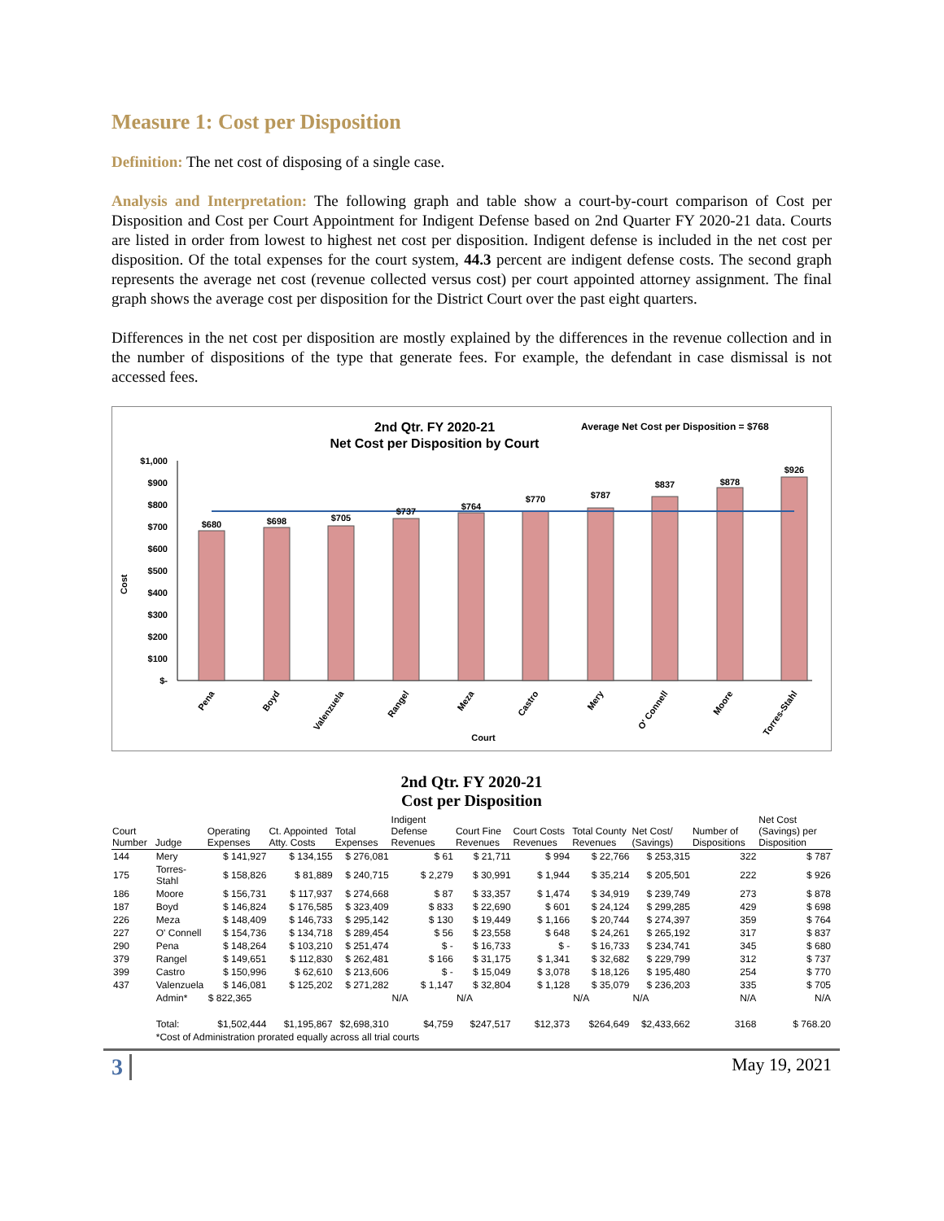Measure 1: Cost per Disposition
Definition: The net cost of disposing of a single case.
Analysis and Interpretation: The following graph and table show a court-by-court comparison of Cost per Disposition and Cost per Court Appointment for Indigent Defense based on 2nd Quarter FY 2020-21 data. Courts are listed in order from lowest to highest net cost per disposition. Indigent defense is included in the net cost per disposition. Of the total expenses for the court system, 44.3 percent are indigent defense costs. The second graph represents the average net cost (revenue collected versus cost) per court appointed attorney assignment. The final graph shows the average cost per disposition for the District Court over the past eight quarters.
Differences in the net cost per disposition are mostly explained by the differences in the revenue collection and in the number of dispositions of the type that generate fees. For example, the defendant in case dismissal is not accessed fees.
2nd Qtr. FY 2020-21
Net Cost per Disposition by Court
Average Net Cost per Disposition = $768
Cost
$1,000
$900
$800
$700
$600
$500
$400
$300
$200
$100
$-
$680
$698
$705
$737
$764
$770
$787
$837
$878
$926
Pena
Boyd
Valenzuela
Rangel
Meza
Castro
Mery
O' Connell
Moore
Torres-Stahl
Court
2nd Qtr. FY 2020-21
Cost per Disposition
| Court Number | Judge | Operating Expenses | Ct. Appointed Atty. Costs | Total Expenses | Indigent Defense Revenues | Court Fine Revenues | Court Costs Revenues | Total County Revenues | Net Cost/ (Savings) | Number of Dispositions | Net Cost (Savings) per Disposition |
| --- | --- | --- | --- | --- | --- | --- | --- | --- | --- | --- | --- |
| 144 | Mery | $ 141,927 | $ 134,155 | $ 276,081 | $ 61 | $ 21,711 | $ 994 | $ 22,766 | $ 253,315 | 322 | $ 787 |
| 175 | Torres-Stahl | $ 158,826 | $ 81,889 | $ 240,715 | $ 2,279 | $ 30,991 | $ 1,944 | $ 35,214 | $ 205,501 | 222 | $ 926 |
| 186 | Moore | $ 156,731 | $ 117,937 | $ 274,668 | $ 87 | $ 33,357 | $ 1,474 | $ 34,919 | $ 239,749 | 273 | $ 878 |
| 187 | Boyd | $ 146,824 | $ 176,585 | $ 323,409 | $ 833 | $ 22,690 | $ 601 | $ 24,124 | $ 299,285 | 429 | $ 698 |
| 226 | Meza | $ 148,409 | $ 146,733 | $ 295,142 | $ 130 | $ 19,449 | $ 1,166 | $ 20,744 | $ 274,397 | 359 | $ 764 |
| 227 | O' Connell | $ 154,736 | $ 134,718 | $ 289,454 | $ 56 | $ 23,558 | $ 648 | $ 24,261 | $ 265,192 | 317 | $ 837 |
| 290 | Pena | $ 148,264 | $ 103,210 | $ 251,474 | $ - | $ 16,733 | $ - | $ 16,733 | $ 234,741 | 345 | $ 680 |
| 379 | Rangel | $ 149,651 | $ 112,830 | $ 262,481 | $ 166 | $ 31,175 | $ 1,341 | $ 32,682 | $ 229,799 | 312 | $ 737 |
| 399 | Castro | $ 150,996 | $ 62,610 | $ 213,606 | $ - | $ 15,049 | $ 3,078 | $ 18,126 | $ 195,480 | 254 | $ 770 |
| 437 | Valenzuela | $ 146,081 | $ 125,202 | $ 271,282 | $ 1,147 | $ 32,804 | $ 1,128 | $ 35,079 | $ 236,203 | 335 | $ 705 |
| | Admin* | $ 822,365 | | | N/A | N/A | | N/A | N/A | N/A | N/A |
| | Total: | $1,502,444 | $1,195,867 | $2,698,310 | $4,759 | $247,517 | $12,373 | $264,649 | $2,433,662 | 3168 | $ 768.20 |
| | *Cost of Administration prorated equally across all trial courts | | | | | | | | | | |
3 May 19, 2021